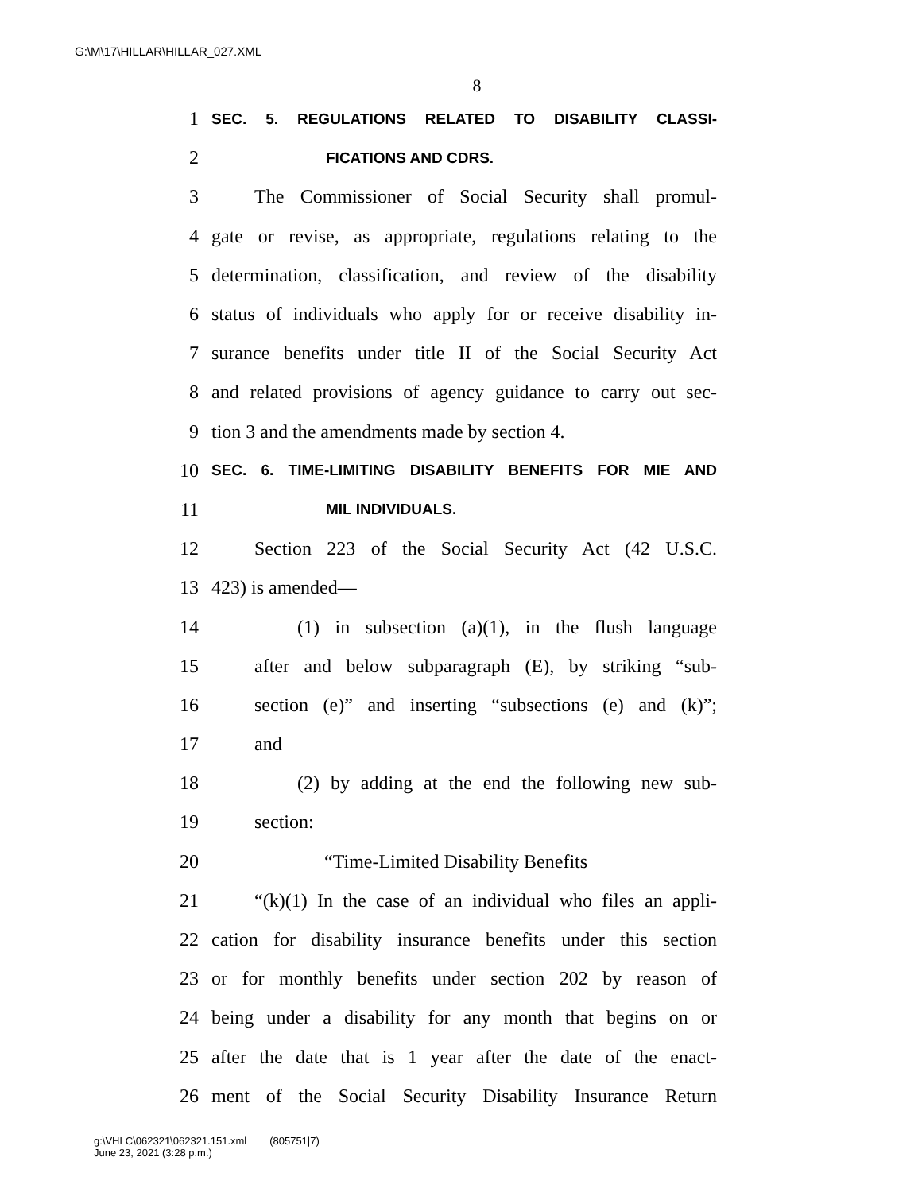G:\M\17\HILLAR\HILLAR_027.XML
8
1 SEC. 5. REGULATIONS RELATED TO DISABILITY CLASSI-
2 FICATIONS AND CDRS.
3 The Commissioner of Social Security shall promul-
4 gate or revise, as appropriate, regulations relating to the
5 determination, classification, and review of the disability
6 status of individuals who apply for or receive disability in-
7 surance benefits under title II of the Social Security Act
8 and related provisions of agency guidance to carry out sec-
9 tion 3 and the amendments made by section 4.
10 SEC. 6. TIME-LIMITING DISABILITY BENEFITS FOR MIE AND
11 MIL INDIVIDUALS.
12 Section 223 of the Social Security Act (42 U.S.C.
13 423) is amended—
14 (1) in subsection (a)(1), in the flush language
15 after and below subparagraph (E), by striking “sub-
16 section (e)” and inserting “subsections (e) and (k)”;
17 and
18 (2) by adding at the end the following new sub-
19 section:
20 “Time-Limited Disability Benefits
21 “(k)(1) In the case of an individual who files an appli-
22 cation for disability insurance benefits under this section
23 or for monthly benefits under section 202 by reason of
24 being under a disability for any month that begins on or
25 after the date that is 1 year after the date of the enact-
26 ment of the Social Security Disability Insurance Return
g:\VHLC\062321\062321.151.xml (805751|7)
June 23, 2021 (3:28 p.m.)